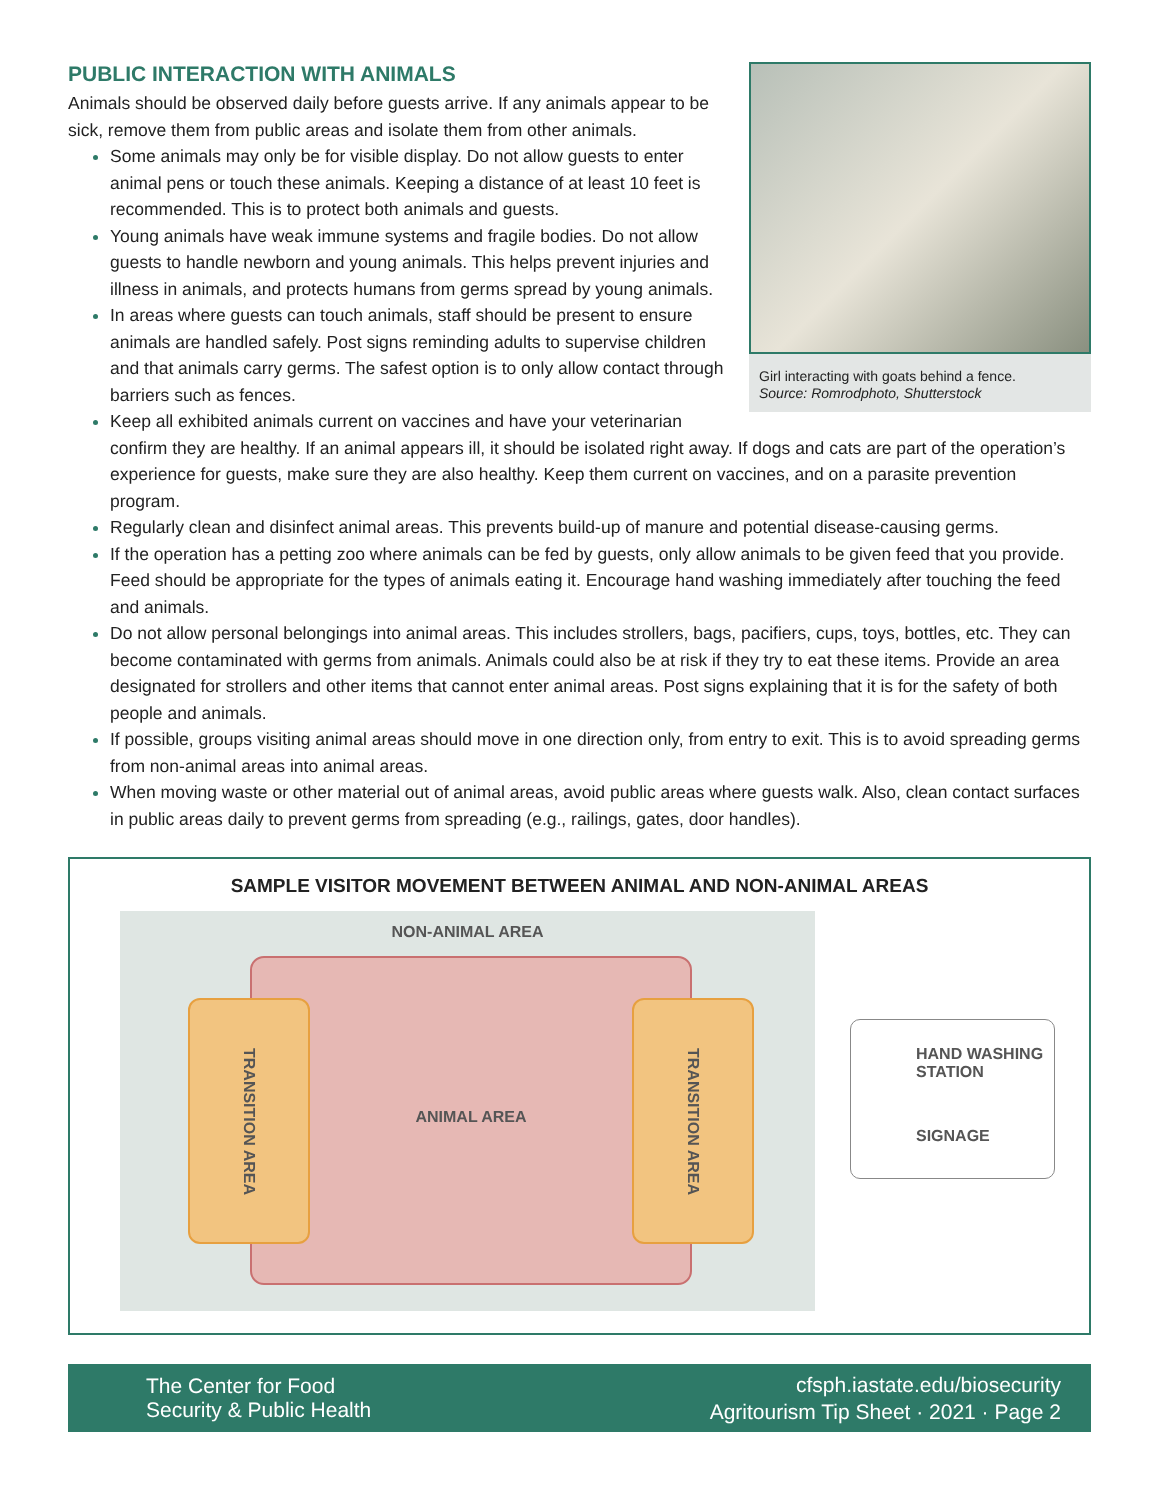Girl interacting with goats behind a fence.
Source: Romrodphoto, Shutterstock
PUBLIC INTERACTION WITH ANIMALS
Animals should be observed daily before guests arrive. If any animals appear to be sick, remove them from public areas and isolate them from other animals.
Some animals may only be for visible display. Do not allow guests to enter animal pens or touch these animals. Keeping a distance of at least 10 feet is recommended. This is to protect both animals and guests.
Young animals have weak immune systems and fragile bodies. Do not allow guests to handle newborn and young animals. This helps prevent injuries and illness in animals, and protects humans from germs spread by young animals.
In areas where guests can touch animals, staff should be present to ensure animals are handled safely. Post signs reminding adults to supervise children and that animals carry germs. The safest option is to only allow contact through barriers such as fences.
Keep all exhibited animals current on vaccines and have your veterinarian confirm they are healthy. If an animal appears ill, it should be isolated right away. If dogs and cats are part of the operation’s experience for guests, make sure they are also healthy. Keep them current on vaccines, and on a parasite prevention program.
Regularly clean and disinfect animal areas. This prevents build-up of manure and potential disease-causing germs.
If the operation has a petting zoo where animals can be fed by guests, only allow animals to be given feed that you provide. Feed should be appropriate for the types of animals eating it. Encourage hand washing immediately after touching the feed and animals.
Do not allow personal belongings into animal areas. This includes strollers, bags, pacifiers, cups, toys, bottles, etc. They can become contaminated with germs from animals. Animals could also be at risk if they try to eat these items. Provide an area designated for strollers and other items that cannot enter animal areas. Post signs explaining that it is for the safety of both people and animals.
If possible, groups visiting animal areas should move in one direction only, from entry to exit. This is to avoid spreading germs from non-animal areas into animal areas.
When moving waste or other material out of animal areas, avoid public areas where guests walk. Also, clean contact surfaces in public areas daily to prevent germs from spreading (e.g., railings, gates, door handles).
SAMPLE VISITOR MOVEMENT BETWEEN ANIMAL AND NON-ANIMAL AREAS
NON-ANIMAL AREA
ANIMAL AREA
TRANSITION AREA
TRANSITION AREA
HAND WASHING
STATION
SIGNAGE
The Center for Food
Security & Public Health
cfsph.iastate.edu/biosecurity
Agritourism Tip Sheet · 2021 · Page 2